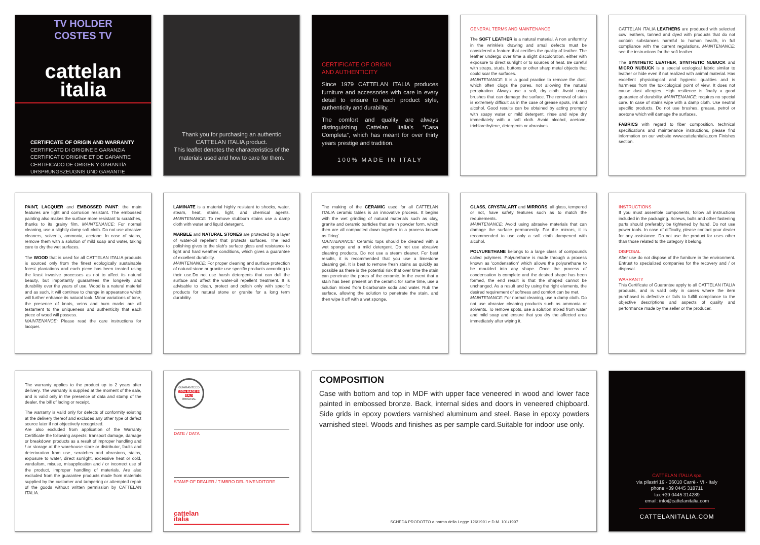TV HOLDER
COSTES TV
cattelan
italia
CERTIFICATE OF ORIGIN AND WARRANTY
CERTIFICATO DI ORIGINE E GARANZIA
CERTIFICAT D'ORIGINE ET DE GARANTIE
CERTIFICADO DE ORIGEN Y GARANTÍA
URSPRUNGSZEUGNIS UND GARANTIE
Thank you for purchasing an authentic CATTELAN ITALIA product.
This leaflet denotes the characteristics of the materials used and how to care for them.
CERTIFICATE OF ORIGIN
AND AUTHENTICITY
Since 1979 CATTELAN ITALIA produces furniture and accessories with care in every detail to ensure to each product style, authenticity and durability.
The comfort and quality are always distinguishing Cattelan Italia's “Casa Completa”, which has meant for over thirty years prestige and tradition.
100% MADE IN ITALY
GENERAL TERMS AND MAINTENANCE
The SOFT LEATHER is a natural material. A non uniformity in the wrinkle's drawing and small defects must be considered a feature that certifies the quality of leather. The leather undergo over time a slight discoloration, either with exposure to direct sunlight or to sources of heat. Be careful with straps, studs, buttons or other sharp metal objects that could scar the surfaces.
MAINTENANCE: It is a good practice to remove the dust, which often clogs the pores, not allowing the natural perspiration. Always use a soft, dry cloth. Avoid using brushes that can damage the surface. The removal of stain is extremely difficult as in the case of grease spots, ink and alcohol. Good results can be obtained by acting promptly with soapy water or mild detergent, rinse and wipe dry immediately with a soft cloth. Avoid alcohol, acetone, trichlorethylene, detergents or abrasives.
CATTELAN ITALIA LEATHERS are produced with selected cow leathers, tanned and dyed with products that do not contain substances harmful to human health, in full compliance with the current regulations. MAINTENANCE: see the instructions for the soft leather.
The SYNTHETIC LEATHER, SYNTHETIC NUBUCK and MICRO NUBUCK is a special ecological fabric similar to leather or hide even if not realized with animal material. Has excellent physiological and hygienic qualities and is harmless from the toxicological point of view. It does not cause dust allergies. High resilience is finally a good guarantee of durability. MAINTENANCE: requires no special care. In case of stains wipe with a damp cloth. Use neutral specific products. Do not use brushes, grease, petrol or acetone which will damage the surfaces.
FABRICS with regard to fiber composition, technical specifications and maintenance instructions, please find information on our website www.cattelanitalia.com Finishes section.
PAINT, LACQUER and EMBOSSED PAINT: the main features are light and corrosion resistant. The embossed painting also makes the surface more resistant to scratches, thanks to its grainy film. MAINTENANCE: For normal cleaning, use a slightly damp soft cloth. Do not use abrasive cleaners, solvents, ammonia, acetone. In case of stains, remove them with a solution of mild soap and water, taking care to dry the wet surfaces.
The WOOD that is used for all CATTELAN ITALIA products is sourced only from the finest ecologically sustainable forest plantations and each piece has been treated using the least invasive processes as not to affect its natural beauty, but importantly guarantees the longevity and durability over the years of use. Wood is a natural material and as such, it will continue to change in appearance which will further enhance its natural look. Minor variations of tone, the presence of knots, veins and burn marks are all testament to the uniqueness and authenticity that each piece of wood will possess.
MAINTENANCE: Please read the care instructions for lacquer.
LAMINATE is a material highly resistant to shocks, water, steam, heat, stains, light, and chemical agents. MAINTENANCE: To remove stubborn stains use a damp cloth with water and liquid detergent.
MARBLE and NATURAL STONES are protected by a layer of water-oil repellent that protects surfaces. The lead polishing gives to the slab's surface gloss and resistance to light and hard weather conditions, which gives a guarantee of excellent durability.
MAINTENANCE: For proper cleaning and surface protection of natural stone or granite use specific products according to their use.Do not use harsh detergents that can dull the surface and affect the water-oil repellent treatment. It is advisable to clean, protect and polish only with specific products for natural stone or granite for a long term durability.
The making of the CERAMIC used for all CATTELAN ITALIA ceramic tables is an innovative process. It begins with the wet grinding of natural materials such as clay, granite and ceramic particles that are in powder form, which then are all compacted down together in a process known as 'firing'.
MAINTENANCE: Ceramic tops should be cleaned with a wet sponge and a mild detergent. Do not use abrasive cleaning products. Do not use a steam cleaner. For best results, it is recommended that you use a limestone cleaning gel. It is best to remove fresh stains as quickly as possible as there is the potential risk that over time the stain can penetrate the pores of the ceramic. In the event that a stain has been present on the ceramic for some time, use a solution mixed from bicarbonate soda and water. Rub the surface, allowing the solution to penetrate the stain, and then wipe it off with a wet sponge.
GLASS, CRYSTALART and MIRRORS, all glass, tempered or not, have safety features such as to match the requirements.
MAINTENANCE: Avoid using abrasive materials that can damage the surface permanently. For the mirrors, it is recommended to use only a soft cloth dampened with alcohol.
POLYURETHANE belongs to a large class of compounds called polymers. Polyurethane is made through a process known as 'condensation' which allows the polyurethane to be moulded into any shape. Once the process of condensation is complete and the desired shape has been formed, the end result is that the shaped cannot be unchanged. As a result and by using the right elements, the desired requirement of softness and comfort can be met.
MAINTENANCE: For normal cleaning, use a damp cloth. Do not use abrasive cleaning products such as ammonia or solvents. To remove spots, use a solution mixed from water and mild soap and ensure that you dry the affected area immediately after wiping it.
INSTRUCTIONS
If you must assemble components, follow all instructions included in the packaging. Screws, bolts and other fastening parts should preferably be tightened by hand. Do not use power tools. In case of difficulty, please contact your dealer for any assistance. Do not use the product for uses other than those related to the category it belong.
DISPOSAL
After use do not dispose of the furniture in the environment. Entrust to specialized companies for the recovery and / or disposal.
WARRANTY
This Certificate of Guarantee apply to all CATTELAN ITALIA products, and is valid only in cases where the item purchased is defective or fails to fulfill compliance to the objective descriptions and aspects of quality and performance made by the seller or the producer.
The warranty applies to the product up to 2 years after delivery. The warranty is supplied at the moment of the sale, and is valid only in the presence of data and stamp of the dealer, the bill of lading or receipt.
The warranty is valid only for defects of conformity existing at the delivery thereof and excludes any other type of defect source later if not objectively recognized.
Are also excluded from application of the Warranty Certificate the following aspects: transport damage, damage or breakdown products as a result of improper handling and / or storage at the warehouse store or distributor, faults and deterioration from use, scratches and abrasions, stains, exposure to water, direct sunlight, excessive heat or cold, vandalism, misuse, misapplication and / or incorrect use of the product, improper handling of materials. Are also excluded from the guarantee products made from materials supplied by the customer and tampering or attempted repair of the goods without written permission by CATTELAN ITALIA.
GUARANTEED
100% MADE IN ITALY
ORIGINAL
DATE / DATA
STAMP OF DEALER / TIMBRO DEL RIVENDITORE
cattelan
italia
COMPOSITION
Case with bottom and top in MDF with upper face veneered in wood and lower face painted in embossed bronze. Back, internal sides and doors in veneered chipboard. Side grids in epoxy powders varnished aluminum and steel. Base in epoxy powders varnished steel. Woods and finishes as per sample card.Suitable for indoor use only.
SCHEDA PRODOTTO a norma della Legge 126/1991 e D.M. 101/1997
CATTELAN ITALIA spa
via pilastri 19 - 36010 Carrè - VI - Italy
phone +39 0445 318711
fax +39 0445 314289
email: info@cattelanitalia.com
CATTELANITALIA.COM